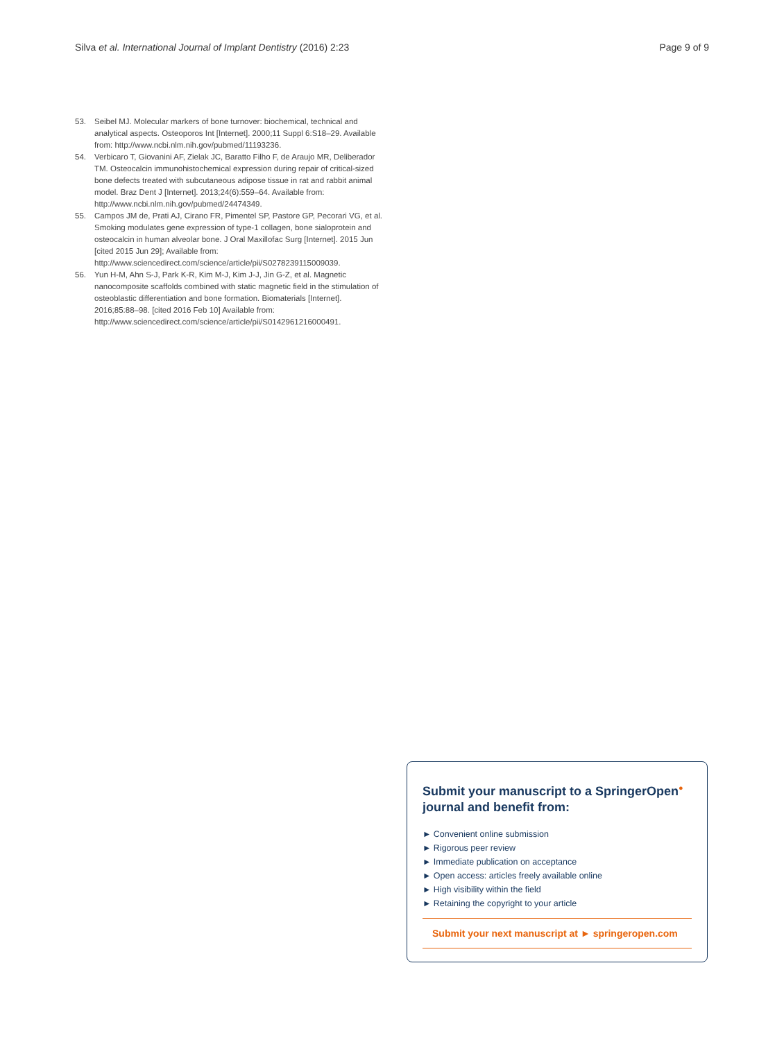Silva et al. International Journal of Implant Dentistry (2016) 2:23 Page 9 of 9
53. Seibel MJ. Molecular markers of bone turnover: biochemical, technical and analytical aspects. Osteoporos Int [Internet]. 2000;11 Suppl 6:S18–29. Available from: http://www.ncbi.nlm.nih.gov/pubmed/11193236.
54. Verbicaro T, Giovanini AF, Zielak JC, Baratto Filho F, de Araujo MR, Deliberador TM. Osteocalcin immunohistochemical expression during repair of critical-sized bone defects treated with subcutaneous adipose tissue in rat and rabbit animal model. Braz Dent J [Internet]. 2013;24(6):559–64. Available from: http://www.ncbi.nlm.nih.gov/pubmed/24474349.
55. Campos JM de, Prati AJ, Cirano FR, Pimentel SP, Pastore GP, Pecorari VG, et al. Smoking modulates gene expression of type-1 collagen, bone sialoprotein and osteocalcin in human alveolar bone. J Oral Maxillofac Surg [Internet]. 2015 Jun [cited 2015 Jun 29]; Available from: http://www.sciencedirect.com/science/article/pii/S0278239115009039.
56. Yun H-M, Ahn S-J, Park K-R, Kim M-J, Kim J-J, Jin G-Z, et al. Magnetic nanocomposite scaffolds combined with static magnetic field in the stimulation of osteoblastic differentiation and bone formation. Biomaterials [Internet]. 2016;85:88–98. [cited 2016 Feb 10] Available from: http://www.sciencedirect.com/science/article/pii/S0142961216000491.
Submit your manuscript to a SpringerOpen<sup>●</sup> journal and benefit from:
► Convenient online submission
► Rigorous peer review
► Immediate publication on acceptance
► Open access: articles freely available online
► High visibility within the field
► Retaining the copyright to your article
Submit your next manuscript at ► springeropen.com